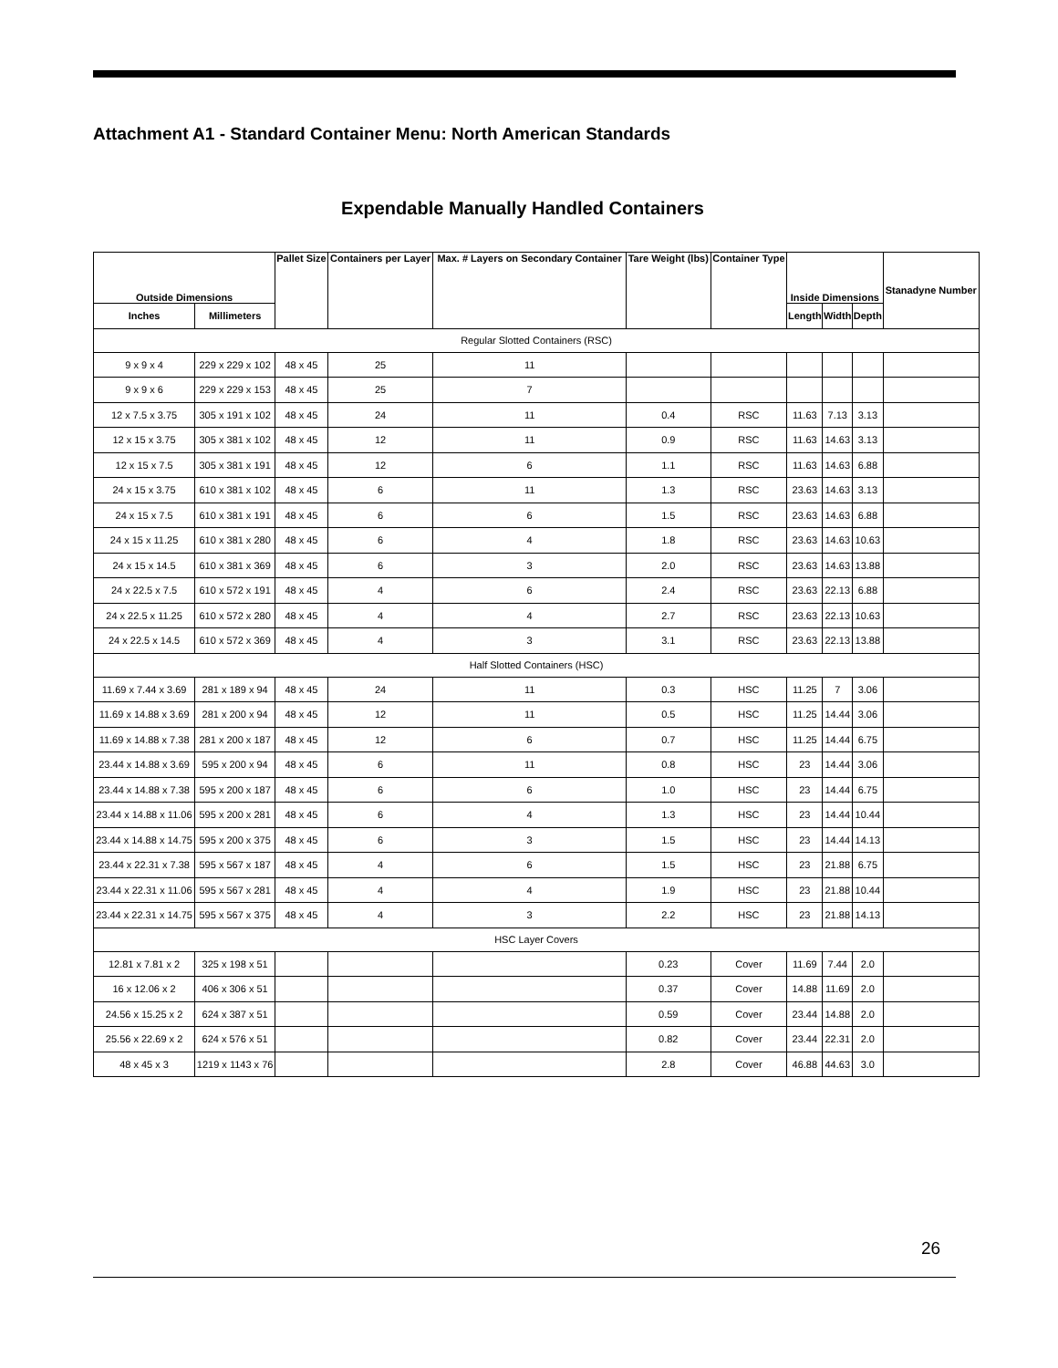Attachment A1 - Standard Container Menu: North American Standards
Expendable Manually Handled Containers
| Outside Dimensions | | Pallet Size | Containers per Layer | Max. # Layers on Secondary Container | Tare Weight (lbs) | Container Type | Inside Dimensions | | | Stanadyne Number |
| --- | --- | --- | --- | --- | --- | --- | --- | --- | --- | --- |
| Inches | Millimeters | | | | | | Length | Width | Depth | |
| Regular Slotted Containers (RSC) | | | | | | | | | | |
| 9 x 9 x 4 | 229 x 229 x 102 | 48 x 45 | 25 | 11 | | | | | | |
| 9 x 9 x 6 | 229 x 229 x 153 | 48 x 45 | 25 | 7 | | | | | | |
| 12 x 7.5 x 3.75 | 305 x 191 x 102 | 48 x 45 | 24 | 11 | 0.4 | RSC | 11.63 | 7.13 | 3.13 | |
| 12 x 15 x 3.75 | 305 x 381 x 102 | 48 x 45 | 12 | 11 | 0.9 | RSC | 11.63 | 14.63 | 3.13 | |
| 12 x 15 x 7.5 | 305 x 381 x 191 | 48 x 45 | 12 | 6 | 1.1 | RSC | 11.63 | 14.63 | 6.88 | |
| 24 x 15 x 3.75 | 610 x 381 x 102 | 48 x 45 | 6 | 11 | 1.3 | RSC | 23.63 | 14.63 | 3.13 | |
| 24 x 15 x 7.5 | 610 x 381 x 191 | 48 x 45 | 6 | 6 | 1.5 | RSC | 23.63 | 14.63 | 6.88 | |
| 24 x 15 x 11.25 | 610 x 381 x 280 | 48 x 45 | 6 | 4 | 1.8 | RSC | 23.63 | 14.63 | 10.63 | |
| 24 x 15 x 14.5 | 610 x 381 x 369 | 48 x 45 | 6 | 3 | 2.0 | RSC | 23.63 | 14.63 | 13.88 | |
| 24 x 22.5 x 7.5 | 610 x 572 x 191 | 48 x 45 | 4 | 6 | 2.4 | RSC | 23.63 | 22.13 | 6.88 | |
| 24 x 22.5 x 11.25 | 610 x 572 x 280 | 48 x 45 | 4 | 4 | 2.7 | RSC | 23.63 | 22.13 | 10.63 | |
| 24 x 22.5 x 14.5 | 610 x 572 x 369 | 48 x 45 | 4 | 3 | 3.1 | RSC | 23.63 | 22.13 | 13.88 | |
| Half Slotted Containers (HSC) | | | | | | | | | | |
| 11.69 x 7.44 x 3.69 | 281 x 189 x 94 | 48 x 45 | 24 | 11 | 0.3 | HSC | 11.25 | 7 | 3.06 | |
| 11.69 x 14.88 x 3.69 | 281 x 200 x 94 | 48 x 45 | 12 | 11 | 0.5 | HSC | 11.25 | 14.44 | 3.06 | |
| 11.69 x 14.88 x 7.38 | 281 x 200 x 187 | 48 x 45 | 12 | 6 | 0.7 | HSC | 11.25 | 14.44 | 6.75 | |
| 23.44 x 14.88 x 3.69 | 595 x 200 x 94 | 48 x 45 | 6 | 11 | 0.8 | HSC | 23 | 14.44 | 3.06 | |
| 23.44 x 14.88 x 7.38 | 595 x 200 x 187 | 48 x 45 | 6 | 6 | 1.0 | HSC | 23 | 14.44 | 6.75 | |
| 23.44 x 14.88 x 11.06 | 595 x 200 x 281 | 48 x 45 | 6 | 4 | 1.3 | HSC | 23 | 14.44 | 10.44 | |
| 23.44 x 14.88 x 14.75 | 595 x 200 x 375 | 48 x 45 | 6 | 3 | 1.5 | HSC | 23 | 14.44 | 14.13 | |
| 23.44 x 22.31 x 7.38 | 595 x 567 x 187 | 48 x 45 | 4 | 6 | 1.5 | HSC | 23 | 21.88 | 6.75 | |
| 23.44 x 22.31 x 11.06 | 595 x 567 x 281 | 48 x 45 | 4 | 4 | 1.9 | HSC | 23 | 21.88 | 10.44 | |
| 23.44 x 22.31 x 14.75 | 595 x 567 x 375 | 48 x 45 | 4 | 3 | 2.2 | HSC | 23 | 21.88 | 14.13 | |
| HSC Layer Covers | | | | | | | | | | |
| 12.81 x 7.81 x 2 | 325 x 198 x 51 | | | | 0.23 | Cover | 11.69 | 7.44 | 2.0 | |
| 16 x 12.06 x 2 | 406 x 306 x 51 | | | | 0.37 | Cover | 14.88 | 11.69 | 2.0 | |
| 24.56 x 15.25 x 2 | 624 x 387 x 51 | | | | 0.59 | Cover | 23.44 | 14.88 | 2.0 | |
| 25.56 x 22.69 x 2 | 624 x 576 x 51 | | | | 0.82 | Cover | 23.44 | 22.31 | 2.0 | |
| 48 x 45 x 3 | 1219 x 1143 x 76 | | | | 2.8 | Cover | 46.88 | 44.63 | 3.0 | |
26